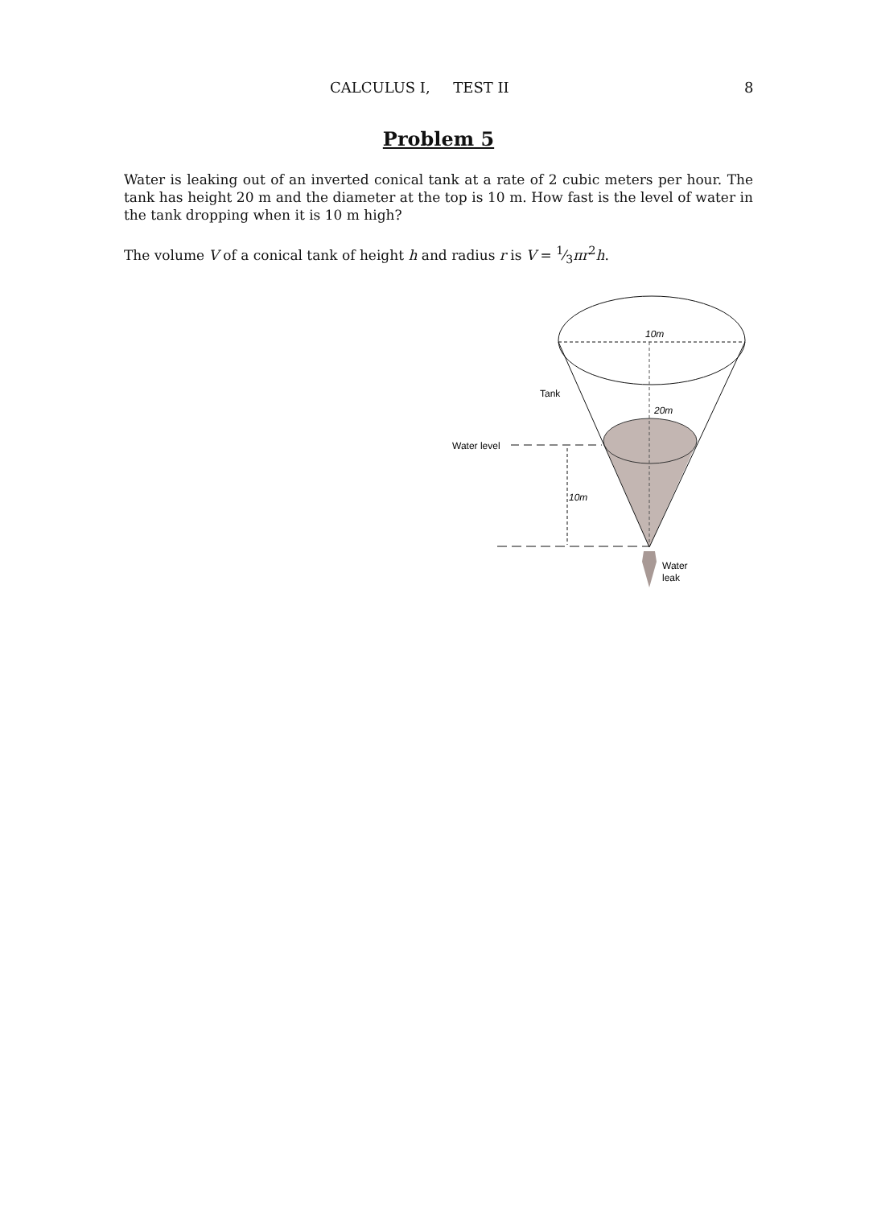CALCULUS I, TEST II 8
Problem 5
Water is leaking out of an inverted conical tank at a rate of 2 cubic meters per hour. The tank has height 20 m and the diameter at the top is 10 m. How fast is the level of water in the tank dropping when it is 10 m high?
The volume V of a conical tank of height h and radius r is V = 1⁄3πr<sup>2</sup>h.
10m
Tank
20m
Water level
10m
Water
leak